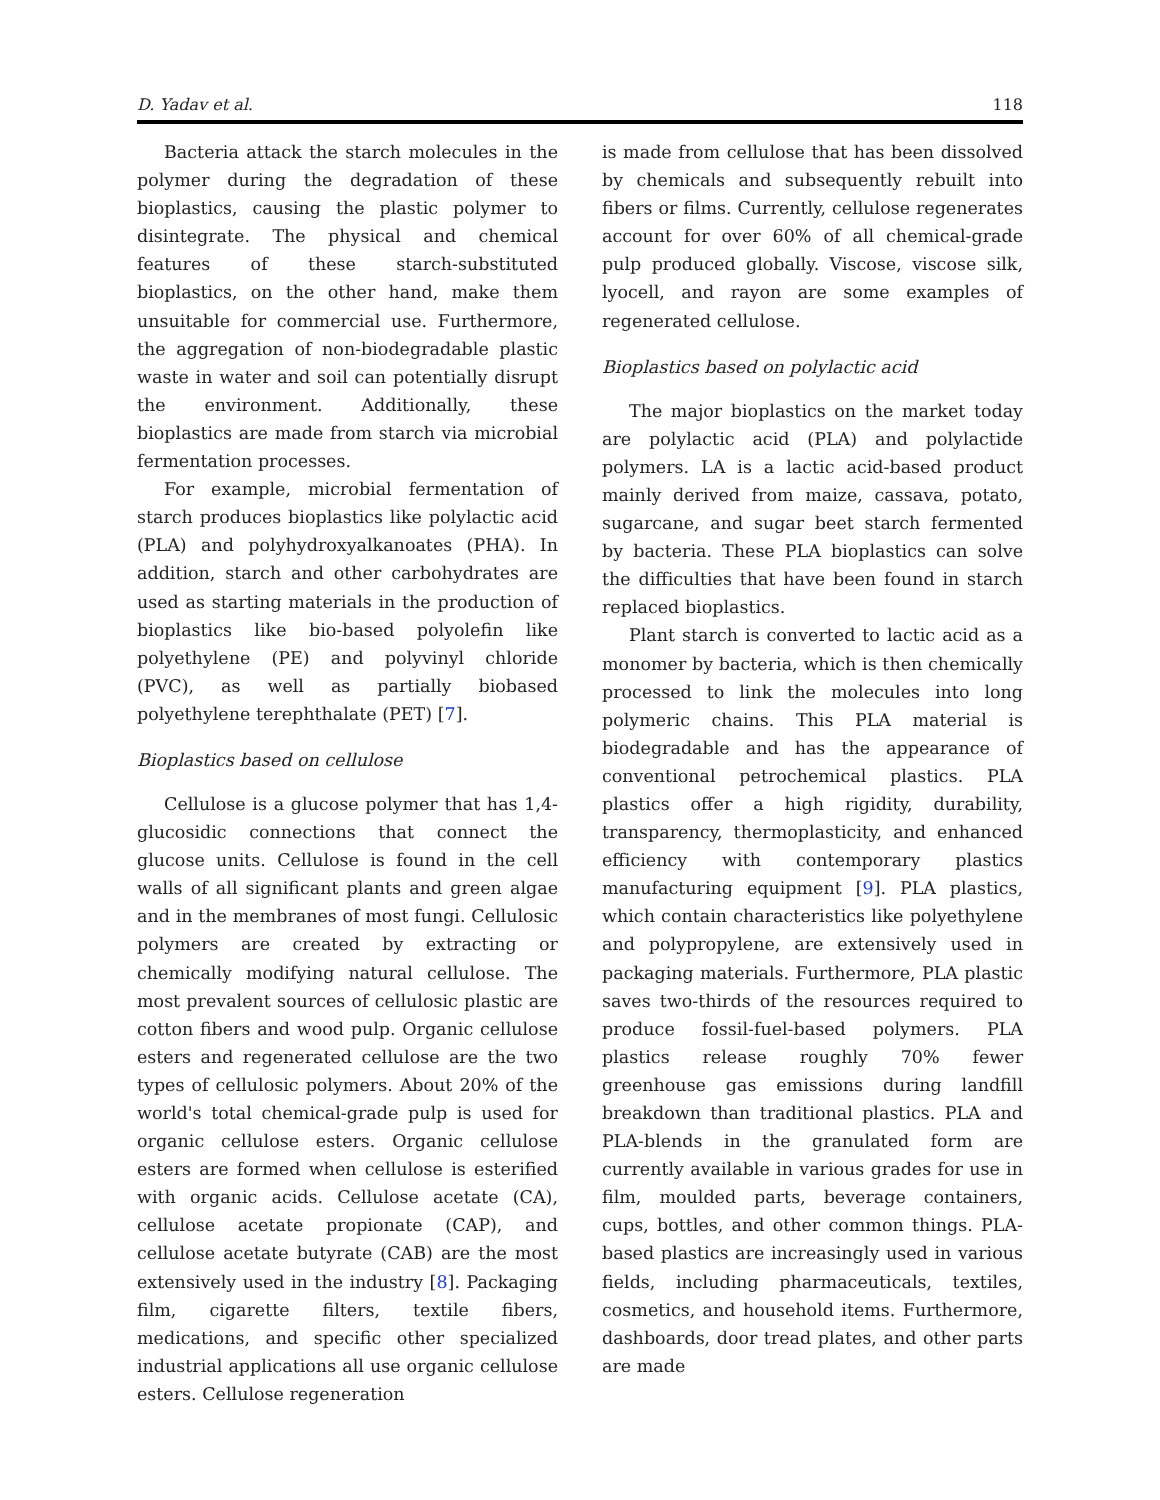D. Yadav et al. 118
Bacteria attack the starch molecules in the polymer during the degradation of these bioplastics, causing the plastic polymer to disintegrate. The physical and chemical features of these starch-substituted bioplastics, on the other hand, make them unsuitable for commercial use. Furthermore, the aggregation of non-biodegradable plastic waste in water and soil can potentially disrupt the environment. Additionally, these bioplastics are made from starch via microbial fermentation processes.
For example, microbial fermentation of starch produces bioplastics like polylactic acid (PLA) and polyhydroxyalkanoates (PHA). In addition, starch and other carbohydrates are used as starting materials in the production of bioplastics like bio-based polyolefin like polyethylene (PE) and polyvinyl chloride (PVC), as well as partially biobased polyethylene terephthalate (PET) [7].
Bioplastics based on cellulose
Cellulose is a glucose polymer that has 1,4-glucosidic connections that connect the glucose units. Cellulose is found in the cell walls of all significant plants and green algae and in the membranes of most fungi. Cellulosic polymers are created by extracting or chemically modifying natural cellulose. The most prevalent sources of cellulosic plastic are cotton fibers and wood pulp. Organic cellulose esters and regenerated cellulose are the two types of cellulosic polymers. About 20% of the world's total chemical-grade pulp is used for organic cellulose esters. Organic cellulose esters are formed when cellulose is esterified with organic acids. Cellulose acetate (CA), cellulose acetate propionate (CAP), and cellulose acetate butyrate (CAB) are the most extensively used in the industry [8]. Packaging film, cigarette filters, textile fibers, medications, and specific other specialized industrial applications all use organic cellulose esters. Cellulose regeneration
is made from cellulose that has been dissolved by chemicals and subsequently rebuilt into fibers or films. Currently, cellulose regenerates account for over 60% of all chemical-grade pulp produced globally. Viscose, viscose silk, lyocell, and rayon are some examples of regenerated cellulose.
Bioplastics based on polylactic acid
The major bioplastics on the market today are polylactic acid (PLA) and polylactide polymers. LA is a lactic acid-based product mainly derived from maize, cassava, potato, sugarcane, and sugar beet starch fermented by bacteria. These PLA bioplastics can solve the difficulties that have been found in starch replaced bioplastics.
Plant starch is converted to lactic acid as a monomer by bacteria, which is then chemically processed to link the molecules into long polymeric chains. This PLA material is biodegradable and has the appearance of conventional petrochemical plastics. PLA plastics offer a high rigidity, durability, transparency, thermoplasticity, and enhanced efficiency with contemporary plastics manufacturing equipment [9]. PLA plastics, which contain characteristics like polyethylene and polypropylene, are extensively used in packaging materials. Furthermore, PLA plastic saves two-thirds of the resources required to produce fossil-fuel-based polymers. PLA plastics release roughly 70% fewer greenhouse gas emissions during landfill breakdown than traditional plastics. PLA and PLA-blends in the granulated form are currently available in various grades for use in film, moulded parts, beverage containers, cups, bottles, and other common things. PLA-based plastics are increasingly used in various fields, including pharmaceuticals, textiles, cosmetics, and household items. Furthermore, dashboards, door tread plates, and other parts are made